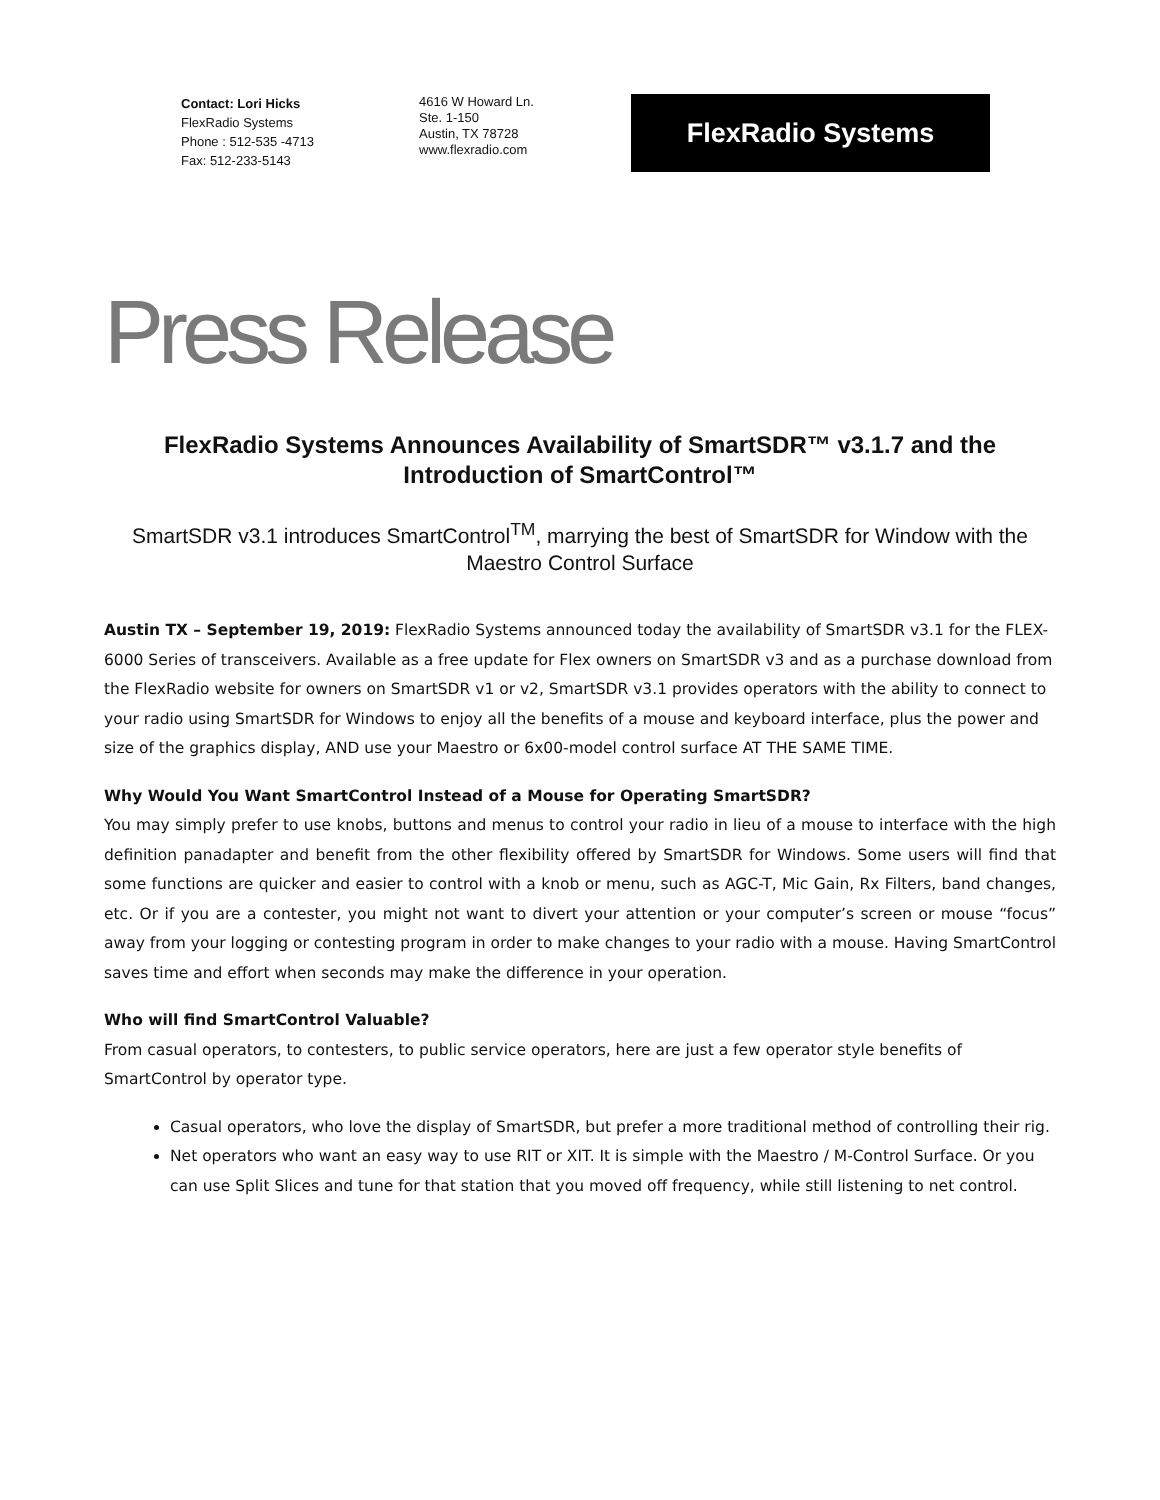Contact: Lori Hicks
FlexRadio Systems
Phone : 512-535 -4713
Fax: 512-233-5143
4616 W Howard Ln.
Ste. 1-150
Austin, TX 78728
www.flexradio.com
FlexRadio Systems
Press Release
FlexRadio Systems Announces Availability of SmartSDR™ v3.1.7 and the Introduction of SmartControl™
SmartSDR v3.1 introduces SmartControl<sup>TM</sup>, marrying the best of SmartSDR for Window with the Maestro Control Surface
Austin TX – September 19, 2019: FlexRadio Systems announced today the availability of SmartSDR v3.1 for the FLEX-6000 Series of transceivers. Available as a free update for Flex owners on SmartSDR v3 and as a purchase download from the FlexRadio website for owners on SmartSDR v1 or v2, SmartSDR v3.1 provides operators with the ability to connect to your radio using SmartSDR for Windows to enjoy all the benefits of a mouse and keyboard interface, plus the power and size of the graphics display, AND use your Maestro or 6x00-model control surface AT THE SAME TIME.
Why Would You Want SmartControl Instead of a Mouse for Operating SmartSDR?
You may simply prefer to use knobs, buttons and menus to control your radio in lieu of a mouse to interface with the high definition panadapter and benefit from the other flexibility offered by SmartSDR for Windows. Some users will find that some functions are quicker and easier to control with a knob or menu, such as AGC-T, Mic Gain, Rx Filters, band changes, etc. Or if you are a contester, you might not want to divert your attention or your computer’s screen or mouse “focus” away from your logging or contesting program in order to make changes to your radio with a mouse. Having SmartControl saves time and effort when seconds may make the difference in your operation.
Who will find SmartControl Valuable?
From casual operators, to contesters, to public service operators, here are just a few operator style benefits of SmartControl by operator type.
Casual operators, who love the display of SmartSDR, but prefer a more traditional method of controlling their rig.
Net operators who want an easy way to use RIT or XIT. It is simple with the Maestro / M-Control Surface. Or you can use Split Slices and tune for that station that you moved off frequency, while still listening to net control.